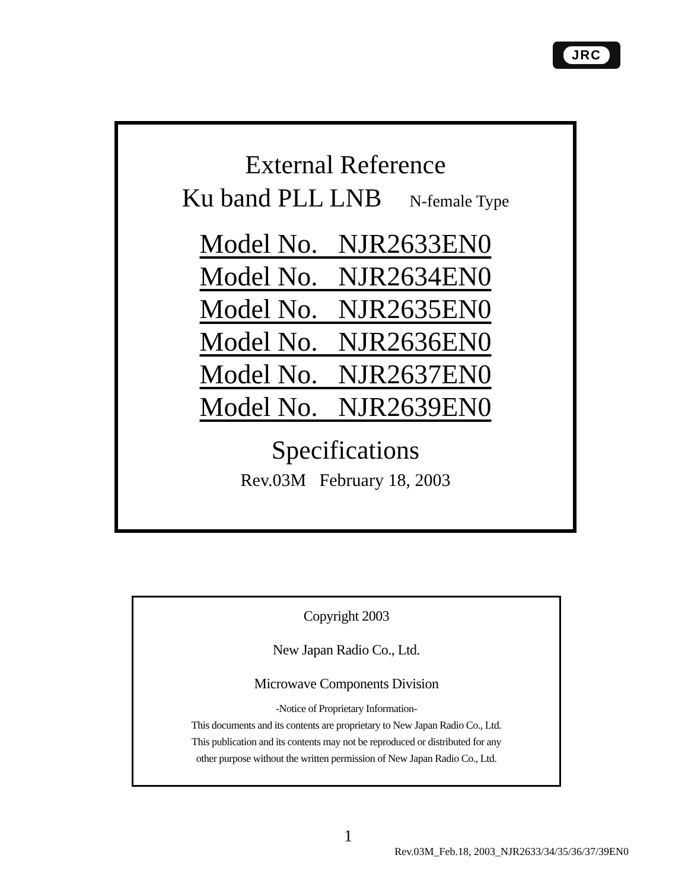JRC
External Reference
Ku band PLL LNB N-female Type
Model No. NJR2633EN0
Model No. NJR2634EN0
Model No. NJR2635EN0
Model No. NJR2636EN0
Model No. NJR2637EN0
Model No. NJR2639EN0
Specifications
Rev.03M February 18, 2003
Copyright 2003
New Japan Radio Co., Ltd.
Microwave Components Division
-Notice of Proprietary Information-
This documents and its contents are proprietary to New Japan Radio Co., Ltd.
This publication and its contents may not be reproduced or distributed for any
other purpose without the written permission of New Japan Radio Co., Ltd.
1
Rev.03M_Feb.18, 2003_NJR2633/34/35/36/37/39EN0